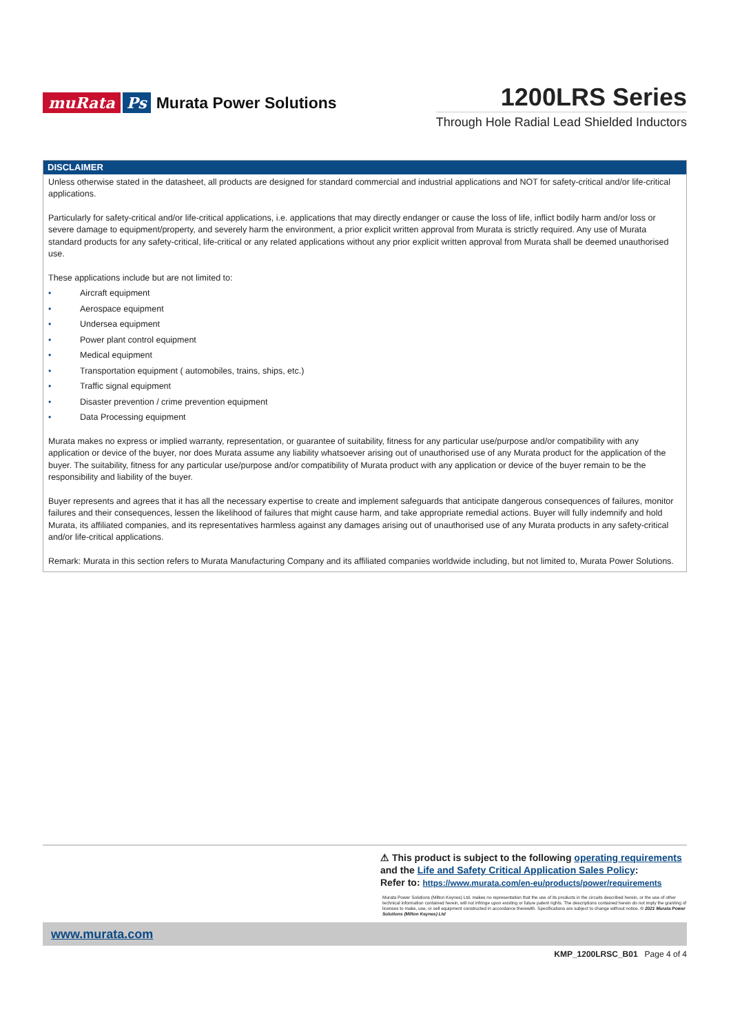muRata Ps Murata Power Solutions
1200LRS Series
Through Hole Radial Lead Shielded Inductors
DISCLAIMER
Unless otherwise stated in the datasheet, all products are designed for standard commercial and industrial applications and NOT for safety-critical and/or life-critical applications.
Particularly for safety-critical and/or life-critical applications, i.e. applications that may directly endanger or cause the loss of life, inflict bodily harm and/or loss or severe damage to equipment/property, and severely harm the environment, a prior explicit written approval from Murata is strictly required. Any use of Murata standard products for any safety-critical, life-critical or any related applications without any prior explicit written approval from Murata shall be deemed unauthorised use.
These applications include but are not limited to:
• Aircraft equipment
• Aerospace equipment
• Undersea equipment
• Power plant control equipment
• Medical equipment
• Transportation equipment ( automobiles, trains, ships, etc.)
• Traffic signal equipment
• Disaster prevention / crime prevention equipment
• Data Processing equipment
Murata makes no express or implied warranty, representation, or guarantee of suitability, fitness for any particular use/purpose and/or compatibility with any application or device of the buyer, nor does Murata assume any liability whatsoever arising out of unauthorised use of any Murata product for the application of the buyer. The suitability, fitness for any particular use/purpose and/or compatibility of Murata product with any application or device of the buyer remain to be the responsibility and liability of the buyer.
Buyer represents and agrees that it has all the necessary expertise to create and implement safeguards that anticipate dangerous consequences of failures, monitor failures and their consequences, lessen the likelihood of failures that might cause harm, and take appropriate remedial actions. Buyer will fully indemnify and hold Murata, its affiliated companies, and its representatives harmless against any damages arising out of unauthorised use of any Murata products in any safety-critical and/or life-critical applications.
Remark: Murata in this section refers to Murata Manufacturing Company and its affiliated companies worldwide including, but not limited to, Murata Power Solutions.
⚠ This product is subject to the following operating requirements
and the Life and Safety Critical Application Sales Policy:
Refer to: https://www.murata.com/en-eu/products/power/requirements
Murata Power Solutions (Milton Keynes) Ltd. makes no representation that the use of its products in the circuits described herein, or the use of other technical information contained herein, will not infringe upon existing or future patent rights. The descriptions contained herein do not imply the granting of licenses to make, use, or sell equipment constructed in accordance therewith. Specifications are subject to change without notice. © 2021 Murata Power Solutions (Milton Keynes) Ltd
www.murata.com
KMP_1200LRSC_B01 Page 4 of 4